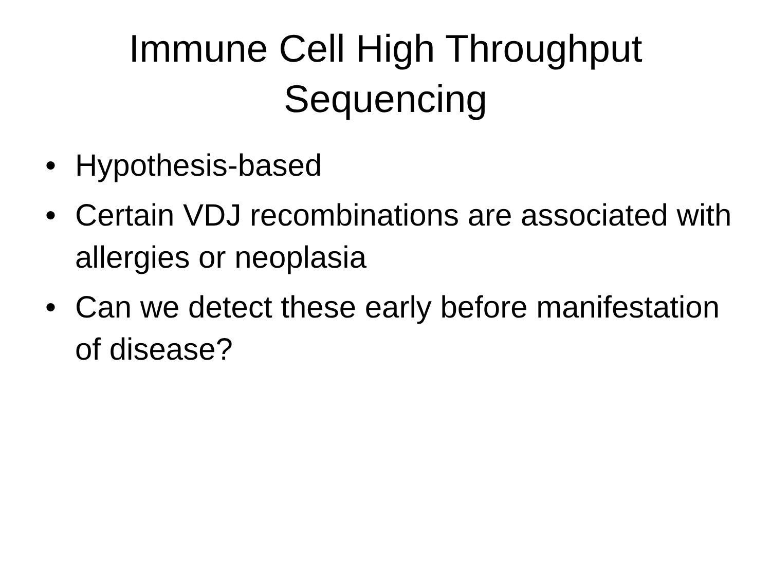Immune Cell High Throughput Sequencing
• Hypothesis-based
• Certain VDJ recombinations are associated with allergies or neoplasia
• Can we detect these early before manifestation of disease?